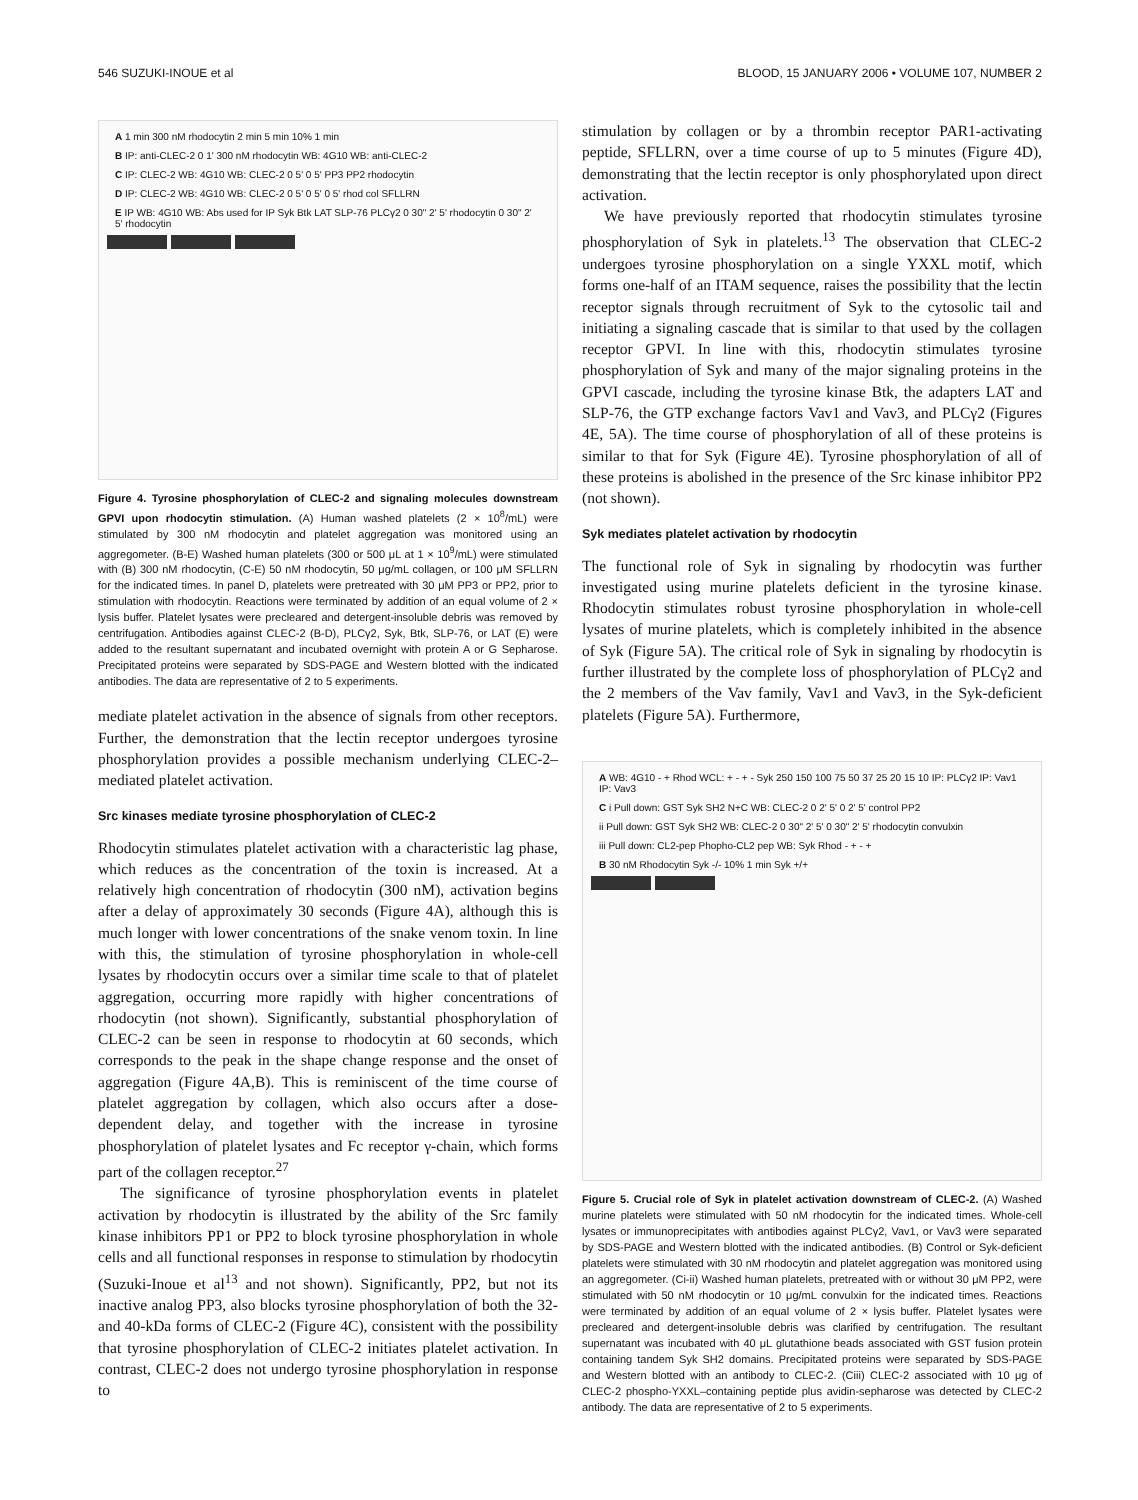546 SUZUKI-INOUE et al BLOOD, 15 JANUARY 2006 • VOLUME 107, NUMBER 2
A 1 min 300 nM rhodocytin 2 min 5 min 10% 1 min B IP: anti-CLEC-2 0 1' 300 nM rhodocytin WB: 4G10 WB: anti-CLEC-2 C IP: CLEC-2 WB: 4G10 WB: CLEC-2 0 5' 0 5' PP3 PP2 rhodocytin
D IP: CLEC-2 WB: 4G10 WB: CLEC-2 0 5' 0 5' 0 5' rhod col SFLLRN E IP WB: 4G10 WB: Abs used for IP Syk Btk LAT SLP-76 PLCγ2 0 30" 2' 5' rhodocytin 0 30" 2' 5' rhodocytin
Figure 4. Tyrosine phosphorylation of CLEC-2 and signaling molecules downstream GPVI upon rhodocytin stimulation. (A) Human washed platelets (2 × 10<sup>8</sup>/mL) were stimulated by 300 nM rhodocytin and platelet aggregation was monitored using an aggregometer. (B-E) Washed human platelets (300 or 500 μL at 1 × 10<sup>9</sup>/mL) were stimulated with (B) 300 nM rhodocytin, (C-E) 50 nM rhodocytin, 50 μg/mL collagen, or 100 μM SFLLRN for the indicated times. In panel D, platelets were pretreated with 30 μM PP3 or PP2, prior to stimulation with rhodocytin. Reactions were terminated by addition of an equal volume of 2 × lysis buffer. Platelet lysates were precleared and detergent-insoluble debris was removed by centrifugation. Antibodies against CLEC-2 (B-D), PLCγ2, Syk, Btk, SLP-76, or LAT (E) were added to the resultant supernatant and incubated overnight with protein A or G Sepharose. Precipitated proteins were separated by SDS-PAGE and Western blotted with the indicated antibodies. The data are representative of 2 to 5 experiments.
mediate platelet activation in the absence of signals from other receptors. Further, the demonstration that the lectin receptor undergoes tyrosine phosphorylation provides a possible mechanism underlying CLEC-2–mediated platelet activation.
Src kinases mediate tyrosine phosphorylation of CLEC-2
Rhodocytin stimulates platelet activation with a characteristic lag phase, which reduces as the concentration of the toxin is increased. At a relatively high concentration of rhodocytin (300 nM), activation begins after a delay of approximately 30 seconds (Figure 4A), although this is much longer with lower concentrations of the snake venom toxin. In line with this, the stimulation of tyrosine phosphorylation in whole-cell lysates by rhodocytin occurs over a similar time scale to that of platelet aggregation, occurring more rapidly with higher concentrations of rhodocytin (not shown). Significantly, substantial phosphorylation of CLEC-2 can be seen in response to rhodocytin at 60 seconds, which corresponds to the peak in the shape change response and the onset of aggregation (Figure 4A,B). This is reminiscent of the time course of platelet aggregation by collagen, which also occurs after a dose-dependent delay, and together with the increase in tyrosine phosphorylation of platelet lysates and Fc receptor γ-chain, which forms part of the collagen receptor.<sup>27</sup>
The significance of tyrosine phosphorylation events in platelet activation by rhodocytin is illustrated by the ability of the Src family kinase inhibitors PP1 or PP2 to block tyrosine phosphorylation in whole cells and all functional responses in response to stimulation by rhodocytin (Suzuki-Inoue et al<sup>13</sup> and not shown). Significantly, PP2, but not its inactive analog PP3, also blocks tyrosine phosphorylation of both the 32- and 40-kDa forms of CLEC-2 (Figure 4C), consistent with the possibility that tyrosine phosphorylation of CLEC-2 initiates platelet activation. In contrast, CLEC-2 does not undergo tyrosine phosphorylation in response to
stimulation by collagen or by a thrombin receptor PAR1-activating peptide, SFLLRN, over a time course of up to 5 minutes (Figure 4D), demonstrating that the lectin receptor is only phosphorylated upon direct activation.
We have previously reported that rhodocytin stimulates tyrosine phosphorylation of Syk in platelets.<sup>13</sup> The observation that CLEC-2 undergoes tyrosine phosphorylation on a single YXXL motif, which forms one-half of an ITAM sequence, raises the possibility that the lectin receptor signals through recruitment of Syk to the cytosolic tail and initiating a signaling cascade that is similar to that used by the collagen receptor GPVI. In line with this, rhodocytin stimulates tyrosine phosphorylation of Syk and many of the major signaling proteins in the GPVI cascade, including the tyrosine kinase Btk, the adapters LAT and SLP-76, the GTP exchange factors Vav1 and Vav3, and PLCγ2 (Figures 4E, 5A). The time course of phosphorylation of all of these proteins is similar to that for Syk (Figure 4E). Tyrosine phosphorylation of all of these proteins is abolished in the presence of the Src kinase inhibitor PP2 (not shown).
Syk mediates platelet activation by rhodocytin
The functional role of Syk in signaling by rhodocytin was further investigated using murine platelets deficient in the tyrosine kinase. Rhodocytin stimulates robust tyrosine phosphorylation in whole-cell lysates of murine platelets, which is completely inhibited in the absence of Syk (Figure 5A). The critical role of Syk in signaling by rhodocytin is further illustrated by the complete loss of phosphorylation of PLCγ2 and the 2 members of the Vav family, Vav1 and Vav3, in the Syk-deficient platelets (Figure 5A). Furthermore,
A WB: 4G10 - + Rhod WCL: + - + - Syk 250 150 100 75 50 37 25 20 15 10 IP: PLCγ2 IP: Vav1 IP: Vav3
C i Pull down: GST Syk SH2 N+C WB: CLEC-2 0 2' 5' 0 2' 5' control PP2
ii Pull down: GST Syk SH2 WB: CLEC-2 0 30" 2' 5' 0 30" 2' 5' rhodocytin convulxin
iii Pull down: CL2-pep Phopho-CL2 pep WB: Syk Rhod - + - +
B 30 nM Rhodocytin Syk -/- 10% 1 min Syk +/+
Figure 5. Crucial role of Syk in platelet activation downstream of CLEC-2. (A) Washed murine platelets were stimulated with 50 nM rhodocytin for the indicated times. Whole-cell lysates or immunoprecipitates with antibodies against PLCγ2, Vav1, or Vav3 were separated by SDS-PAGE and Western blotted with the indicated antibodies. (B) Control or Syk-deficient platelets were stimulated with 30 nM rhodocytin and platelet aggregation was monitored using an aggregometer. (Ci-ii) Washed human platelets, pretreated with or without 30 μM PP2, were stimulated with 50 nM rhodocytin or 10 μg/mL convulxin for the indicated times. Reactions were terminated by addition of an equal volume of 2 × lysis buffer. Platelet lysates were precleared and detergent-insoluble debris was clarified by centrifugation. The resultant supernatant was incubated with 40 μL glutathione beads associated with GST fusion protein containing tandem Syk SH2 domains. Precipitated proteins were separated by SDS-PAGE and Western blotted with an antibody to CLEC-2. (Ciii) CLEC-2 associated with 10 μg of CLEC-2 phospho-YXXL–containing peptide plus avidin-sepharose was detected by CLEC-2 antibody. The data are representative of 2 to 5 experiments.